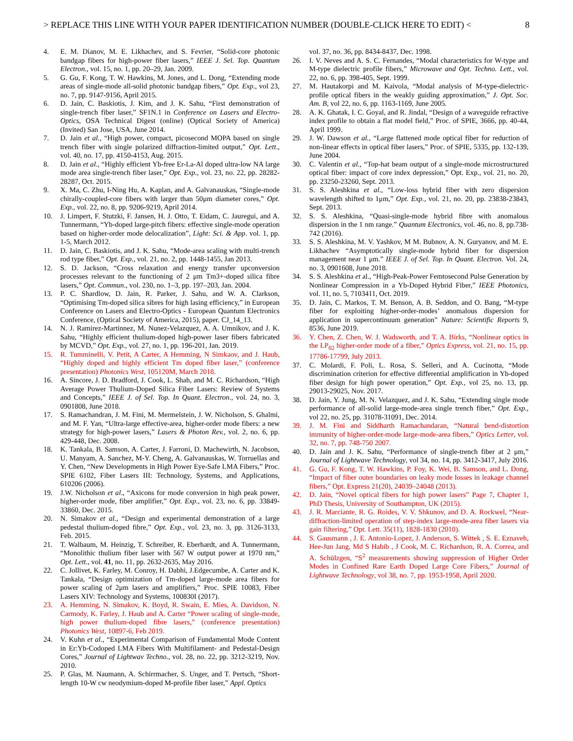> REPLACE THIS LINE WITH YOUR PAPER IDENTIFICATION NUMBER (DOUBLE-CLICK HERE TO EDIT) < 8
4. E. M. Dianov, M. E. Likhachev, and S. Fevrier, “Solid-core photonic bandgap fibers for high-power fiber lasers,” IEEE J. Sel. Top. Quantum Electron., vol. 15, no. 1, pp. 20–29, Jan. 2009.
5. G. Gu, F. Kong, T. W. Hawkins, M. Jones, and L. Dong, “Extending mode areas of single-mode all-solid photonic bandgap fibers,” Opt. Exp., vol 23, no. 7, pp. 9147-9156, April 2015.
6. D. Jain, C. Baskiotis, J. Kim, and J. K. Sahu, “First demonstration of single-trench fiber laser,” SF1N.1 in Conference on Lasers and Electro-Optics, OSA Technical Digest (online) (Optical Society of America) (Invited) San Jose, USA, June 2014.
7. D. Jain et al., “High power, compact, picosecond MOPA based on single trench fiber with single polarized diffraction-limited output,” Opt. Lett., vol. 40, no. 17, pp. 4150-4153, Aug. 2015.
8. D. Jain et al., “Highly efficient Yb-free Er-La-Al doped ultra-low NA large mode area single-trench fiber laser,” Opt. Exp., vol. 23, no. 22, pp. 28282-28287, Oct. 2015.
9. X. Ma, C. Zhu, I-Ning Hu, A. Kaplan, and A. Galvanauskas, “Single-mode chirally-coupled-core fibers with larger than 50μm diameter cores,” Opt. Exp., vol. 22, no. 8, pp. 9206-9219, April 2014.
10. J. Limpert, F. Stutzki, F. Jansen, H. J. Otto, T. Eidam, C. Jauregui, and A. Tunnermann, “Yb-doped large-pitch fibers: effective single-mode operation based on higher-order mode delocalization”, Light: Sci. & App. vol. 1, pp. 1-5, March 2012.
11. D. Jain, C. Baskiotis, and J. K. Sahu, “Mode-area scaling with multi-trench rod type fiber,” Opt. Exp., vol. 21, no. 2, pp. 1448-1455, Jan 2013.
12. S. D. Jackson, “Cross relaxation and energy transfer upconversion processes relevant to the functioning of 2 μm Tm3+-doped silica fibre lasers,” Opt. Commun., vol. 230, no. 1–3, pp. 197–203, Jan. 2004.
13. P. C. Shardlow, D. Jain, R. Parker, J. Sahu, and W. A. Clarkson, “Optimising Tm-doped silica sibres for high lasing efficiency,” in European Conference on Lasers and Electro-Optics - European Quantum Electronics Conference, (Optical Society of America, 2015), paper. CJ_14_13.
14. N. J. Ramirez-Martinnez, M. Nunez-Velazquez, A. A. Umnikov, and J. K. Sahu, “Highly efficient thulium-doped high-power laser fibers fabricated by MCVD,” Opt. Exp., vol. 27, no. 1, pp. 196-201, Jan. 2019.
15. R. Tumminelli, V. Petit, A Carter, A Hemming, N Simkaov, and J. Haub, “Highly doped and highly efficient Tm doped fiber laser,” (conference presentation) Photonics West, 105120M, March 2018.
16. A. Sincore, J. D. Bradford, J. Cook, L. Shah, and M. C. Richardson, “High Average Power Thulium-Doped Silica Fiber Lasers: Review of Systems and Concepts,” IEEE J. of Sel. Top. In Quant. Electron., vol. 24, no. 3, 0901808, June 2018.
17. S. Ramachandran, J. M. Fini, M. Mermelstein, J. W. Nicholson, S. Ghalmi, and M. F. Yan, “Ultra-large effective-area, higher-order mode fibers: a new strategy for high-power lasers,” Lasers & Photon Rev., vol. 2, no. 6, pp. 429-448, Dec. 2008.
18. K. Tankala, B. Samson, A. Carter, J. Farroni, D. Machewirth, N. Jacobson, U. Manyam, A. Sanchez, M-Y. Cheng, A. Galvanauskas, W. Torruellas and Y. Chen, “New Developments in High Power Eye-Safe LMA Fibers,” Proc. SPIE 6102, Fiber Lasers III: Technology, Systems, and Applications, 610206 (2006).
19. J.W. Nicholson et al., “Axicons for mode conversion in high peak power, higher-order mode, fiber amplifier,” Opt. Exp., vol. 23, no. 6, pp. 33849-33860, Dec. 2015.
20. N. Simakov et al., “Design and experimental demonstration of a large pedestal thulium-doped fibre,” Opt. Exp., vol. 23, no. 3, pp. 3126-3133, Feb. 2015.
21. T. Walbaum, M. Heinzig, T. Schreiber, R. Eberhardt, and A. Tunnermann, “Monolithic thulium fiber laser with 567 W output power at 1970 nm,” Opt. Lett., vol. 41, no. 11, pp. 2632-2635, May 2016.
22. C. Jollivet, K. Farley, M. Conroy, H. Dabhi, J.Edgecumbe, A. Carter and K. Tankala, “Design optimization of Tm-doped large-mode area fibers for power scaling of 2μm lasers and amplifiers,” Proc. SPIE 10083, Fiber Lasers XIV: Technology and Systems, 100830I (2017).
23. A. Hemming, N. Simakov, K. Boyd, R. Swain, E. Mies, A. Davidson, N. Carmody, K. Farley, J. Haub and A. Carter “Power scaling of single-mode, high power thulium-doped fibre lasers,” (conference presentation) Photonics West, 10897-6, Feb 2019.
24. V. Kuhn et al., “Experimental Comparison of Fundamental Mode Content in Er:Yb-Codoped LMA Fibers With Multifilament- and Pedestal-Design Cores,” Journal of Lightwav Techno., vol. 28, no. 22, pp. 3212-3219, Nov. 2010.
25. P. Glas, M. Naumann, A. Schirrmacher, S. Unger, and T. Pertsch, “Short-length 10-W cw neodymium-doped M-profile fiber laser,” Appl. Optics
vol. 37, no. 36, pp. 8434-8437, Dec. 1998.
26. I. V. Neves and A. S. C. Fernandes, “Modal characteristics for W-type and M-type dielectric profile fibers,” Microwave and Opt. Techno. Lett., vol. 22, no. 6, pp. 398-405, Sept. 1999.
27. M. Hautakorpi and M. Kaivola, “Modal analysis of M-type-dielectric-profile optical fibers in the weakly guiding approximation,” J. Opt. Soc. Am. B, vol 22, no. 6, pp. 1163-1169, June 2005.
28. A. K. Ghatak, I. C. Goyal, and R. Jindal, “Design of a waveguide refractive index profile to obtain a flat model field,” Proc. of SPIE, 3666, pp. 40-44, April 1999.
29. J. W. Dawson et al., “Large flattened mode optical fiber for reduction of non-linear effects in optical fiber lasers,” Proc. of SPIE, 5335, pp. 132-139, June 2004.
30. C. Valentin et al., “Top-hat beam output of a single-mode microstructured optical fiber: impact of core index depression,” Opt. Exp., vol. 21, no. 20, pp. 23250-23260, Sept. 2013.
31. S. S. Aleshkina et al., “Low-loss hybrid fiber with zero dispersion wavelength shifted to 1μm,” Opt. Exp., vol. 21, no. 20, pp. 23838-23843, Sept. 2013.
32. S. S. Aleshkina, “Quasi-single-mode hybrid fibre with anomalous dispersion in the 1 nm range.” Quantum Electronics, vol. 46, no. 8, pp.738-742 (2016).
33. S. S. Aleshkina, M. V. Yashkov, M M. Bubnov, A. N. Guryanov, and M. E. Likhachev “Asymptotically single-mode hybrid fiber for dispersion management near 1 μm.” IEEE J. of Sel. Top. In Quant. Electron. Vol. 24, no. 3, 0901608, June 2018.
34. S. S. Aleshkina et al., “High-Peak-Power Femtosecond Pulse Generation by Nonlinear Compression in a Yb-Doped Hybrid Fiber,” IEEE Photonics, vol. 11, no. 5, 7103411, Oct. 2019.
35. D. Jain, C. Markos, T. M. Benson, A. B. Seddon, and O. Bang, “M-type fiber for exploiting higher-order-modes’ anomalous dispersion for application in supercontinuum generation” Nature: Scientific Reports 9, 8536, June 2019.
36. Y. Chen, Z. Chen, W. J. Wadsworth, and T. A. Birks, “Nonlinear optics in the LP<sub>02</sub> higher-order mode of a fiber,” Optics Express, vol. 21, no. 15, pp. 17786-17799, July 2013.
37. C. Molardi, F. Poli, L. Rosa, S. Selleri, and A. Cucinotta, “Mode discrimination criterion for effective differential amplification in Yb-doped fiber design for high power operation,” Opt. Exp., vol 25, no. 13, pp. 29013-29025, Nov. 2017.
38. D. Jain, Y. Jung, M. N. Velazquez, and J. K. Sahu, “Extending single mode performance of all-solid large-mode-area single trench fiber,” Opt. Exp., vol 22, no. 25, pp. 31078-31091, Dec. 2014.
39. J. M. Fini and Siddharth Ramachandaran, “Natural bend-distortion immunity of higher-order-mode large-mode-area fibers,” Optics Letter, vol. 32, no. 7, pp. 748-750 2007.
40. D. Jain and J. K. Sahu, “Performance of single-trench fiber at 2 μm,” Journal of Lightwave Technology, vol 34, no. 14, pp. 3412-3417, July 2016.
41. G. Gu, F. Kong, T. W. Hawkins, P. Foy, K. Wei, B. Samson, and L. Dong, “Impact of fiber outer boundaries on leaky mode losses in leakage channel fibers,” Opt. Express 21(20), 24039–24048 (2013).
42. D. Jain, “Novel optical fibers for high power lasers” Page 7, Chapter 1, PhD Thesis, University of Southampton, UK (2015).
43. J. R. Marciante, R. G. Roides, V. V. Shkunov, and D. A. Rockwel, “Near-diffraction-limited operation of step-index large-mode-area fiber lasers via gain filtering,” Opt. Lett. 35(11), 1828-1830 (2010).
44. S. Gausmann , J. E. Antonio-Lopez, J. Anderson, S. Wittek , S. E. Eznaveh, Hee-Jun Jang, Md S Habib , J Cook, M. C. Richardson, R. A. Correa, and A. Schülzgen, “S<sup>2</sup> measurements showing suppression of Higher Order Modes in Confined Rare Earth Doped Large Core Fibers,” Journal of Lightwave Technology, vol 38, no. 7, pp. 1953-1958, April 2020.